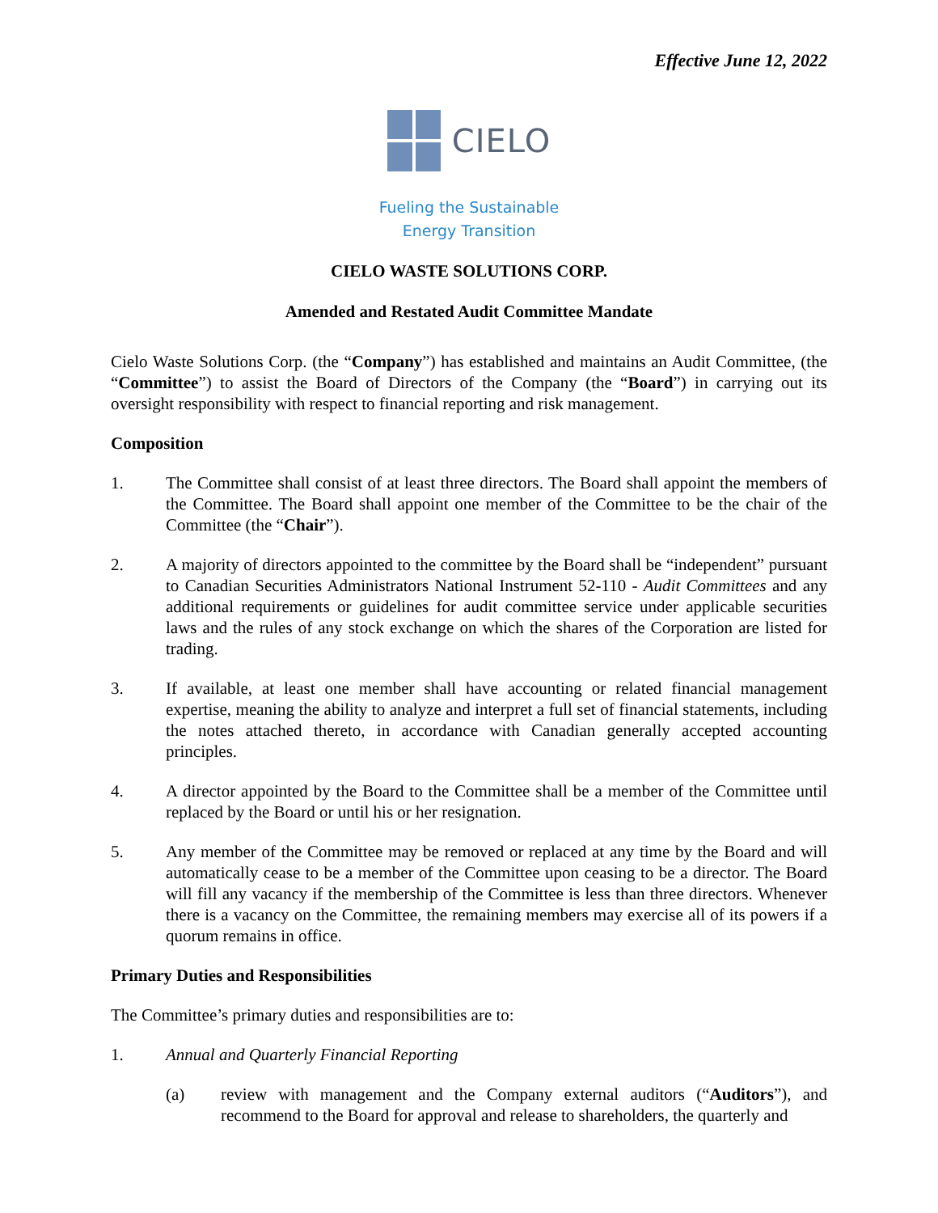Effective June 12, 2022
CIELO
Fueling the Sustainable
Energy Transition
CIELO WASTE SOLUTIONS CORP.
Amended and Restated Audit Committee Mandate
Cielo Waste Solutions Corp. (the “Company”) has established and maintains an Audit Committee, (the “Committee”) to assist the Board of Directors of the Company (the “Board”) in carrying out its oversight responsibility with respect to financial reporting and risk management.
Composition
1. The Committee shall consist of at least three directors. The Board shall appoint the members of the Committee. The Board shall appoint one member of the Committee to be the chair of the Committee (the “Chair”).
2. A majority of directors appointed to the committee by the Board shall be “independent” pursuant to Canadian Securities Administrators National Instrument 52-110 - Audit Committees and any additional requirements or guidelines for audit committee service under applicable securities laws and the rules of any stock exchange on which the shares of the Corporation are listed for trading.
3. If available, at least one member shall have accounting or related financial management expertise, meaning the ability to analyze and interpret a full set of financial statements, including the notes attached thereto, in accordance with Canadian generally accepted accounting principles.
4. A director appointed by the Board to the Committee shall be a member of the Committee until replaced by the Board or until his or her resignation.
5. Any member of the Committee may be removed or replaced at any time by the Board and will automatically cease to be a member of the Committee upon ceasing to be a director. The Board will fill any vacancy if the membership of the Committee is less than three directors. Whenever there is a vacancy on the Committee, the remaining members may exercise all of its powers if a quorum remains in office.
Primary Duties and Responsibilities
The Committee’s primary duties and responsibilities are to:
1. Annual and Quarterly Financial Reporting
(a) review with management and the Company external auditors (“Auditors”), and recommend to the Board for approval and release to shareholders, the quarterly and